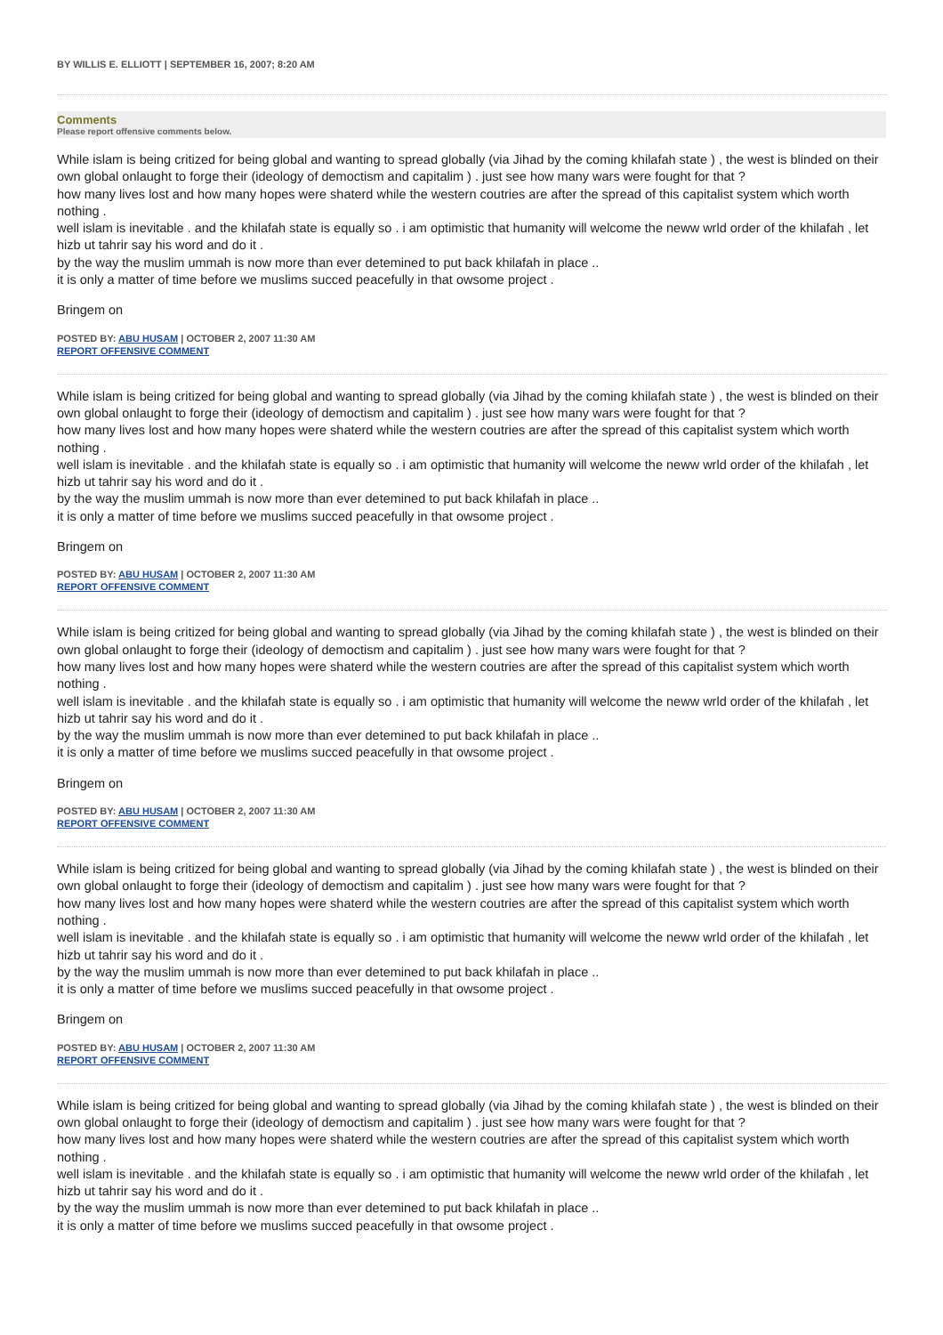BY WILLIS E. ELLIOTT | SEPTEMBER 16, 2007; 8:20 AM
Comments
Please report offensive comments below.
While islam is being critized for being global and wanting to spread globally (via Jihad by the coming khilafah state ) , the west is blinded on their own global onlaught to forge their (ideology of democtism and capitalim ) . just see how many wars were fought for that ?
how many lives lost and how many hopes were shaterd while the western coutries are after the spread of this capitalist system which worth nothing .
well islam is inevitable . and the khilafah state is equally so . i am optimistic that humanity will welcome the neww wrld order of the khilafah , let hizb ut tahrir say his word and do it .
by the way the muslim ummah is now more than ever detemined to put back khilafah in place ..
it is only a matter of time before we muslims succed peacefully in that owsome project .
Bringem on
POSTED BY: ABU HUSAM | OCTOBER 2, 2007 11:30 AM
REPORT OFFENSIVE COMMENT
While islam is being critized for being global and wanting to spread globally (via Jihad by the coming khilafah state ) , the west is blinded on their own global onlaught to forge their (ideology of democtism and capitalim ) . just see how many wars were fought for that ?
how many lives lost and how many hopes were shaterd while the western coutries are after the spread of this capitalist system which worth nothing .
well islam is inevitable . and the khilafah state is equally so . i am optimistic that humanity will welcome the neww wrld order of the khilafah , let hizb ut tahrir say his word and do it .
by the way the muslim ummah is now more than ever detemined to put back khilafah in place ..
it is only a matter of time before we muslims succed peacefully in that owsome project .
Bringem on
POSTED BY: ABU HUSAM | OCTOBER 2, 2007 11:30 AM
REPORT OFFENSIVE COMMENT
While islam is being critized for being global and wanting to spread globally (via Jihad by the coming khilafah state ) , the west is blinded on their own global onlaught to forge their (ideology of democtism and capitalim ) . just see how many wars were fought for that ?
how many lives lost and how many hopes were shaterd while the western coutries are after the spread of this capitalist system which worth nothing .
well islam is inevitable . and the khilafah state is equally so . i am optimistic that humanity will welcome the neww wrld order of the khilafah , let hizb ut tahrir say his word and do it .
by the way the muslim ummah is now more than ever detemined to put back khilafah in place ..
it is only a matter of time before we muslims succed peacefully in that owsome project .
Bringem on
POSTED BY: ABU HUSAM | OCTOBER 2, 2007 11:30 AM
REPORT OFFENSIVE COMMENT
While islam is being critized for being global and wanting to spread globally (via Jihad by the coming khilafah state ) , the west is blinded on their own global onlaught to forge their (ideology of democtism and capitalim ) . just see how many wars were fought for that ?
how many lives lost and how many hopes were shaterd while the western coutries are after the spread of this capitalist system which worth nothing .
well islam is inevitable . and the khilafah state is equally so . i am optimistic that humanity will welcome the neww wrld order of the khilafah , let hizb ut tahrir say his word and do it .
by the way the muslim ummah is now more than ever detemined to put back khilafah in place ..
it is only a matter of time before we muslims succed peacefully in that owsome project .
Bringem on
POSTED BY: ABU HUSAM | OCTOBER 2, 2007 11:30 AM
REPORT OFFENSIVE COMMENT
While islam is being critized for being global and wanting to spread globally (via Jihad by the coming khilafah state ) , the west is blinded on their own global onlaught to forge their (ideology of democtism and capitalim ) . just see how many wars were fought for that ?
how many lives lost and how many hopes were shaterd while the western coutries are after the spread of this capitalist system which worth nothing .
well islam is inevitable . and the khilafah state is equally so . i am optimistic that humanity will welcome the neww wrld order of the khilafah , let hizb ut tahrir say his word and do it .
by the way the muslim ummah is now more than ever detemined to put back khilafah in place ..
it is only a matter of time before we muslims succed peacefully in that owsome project .